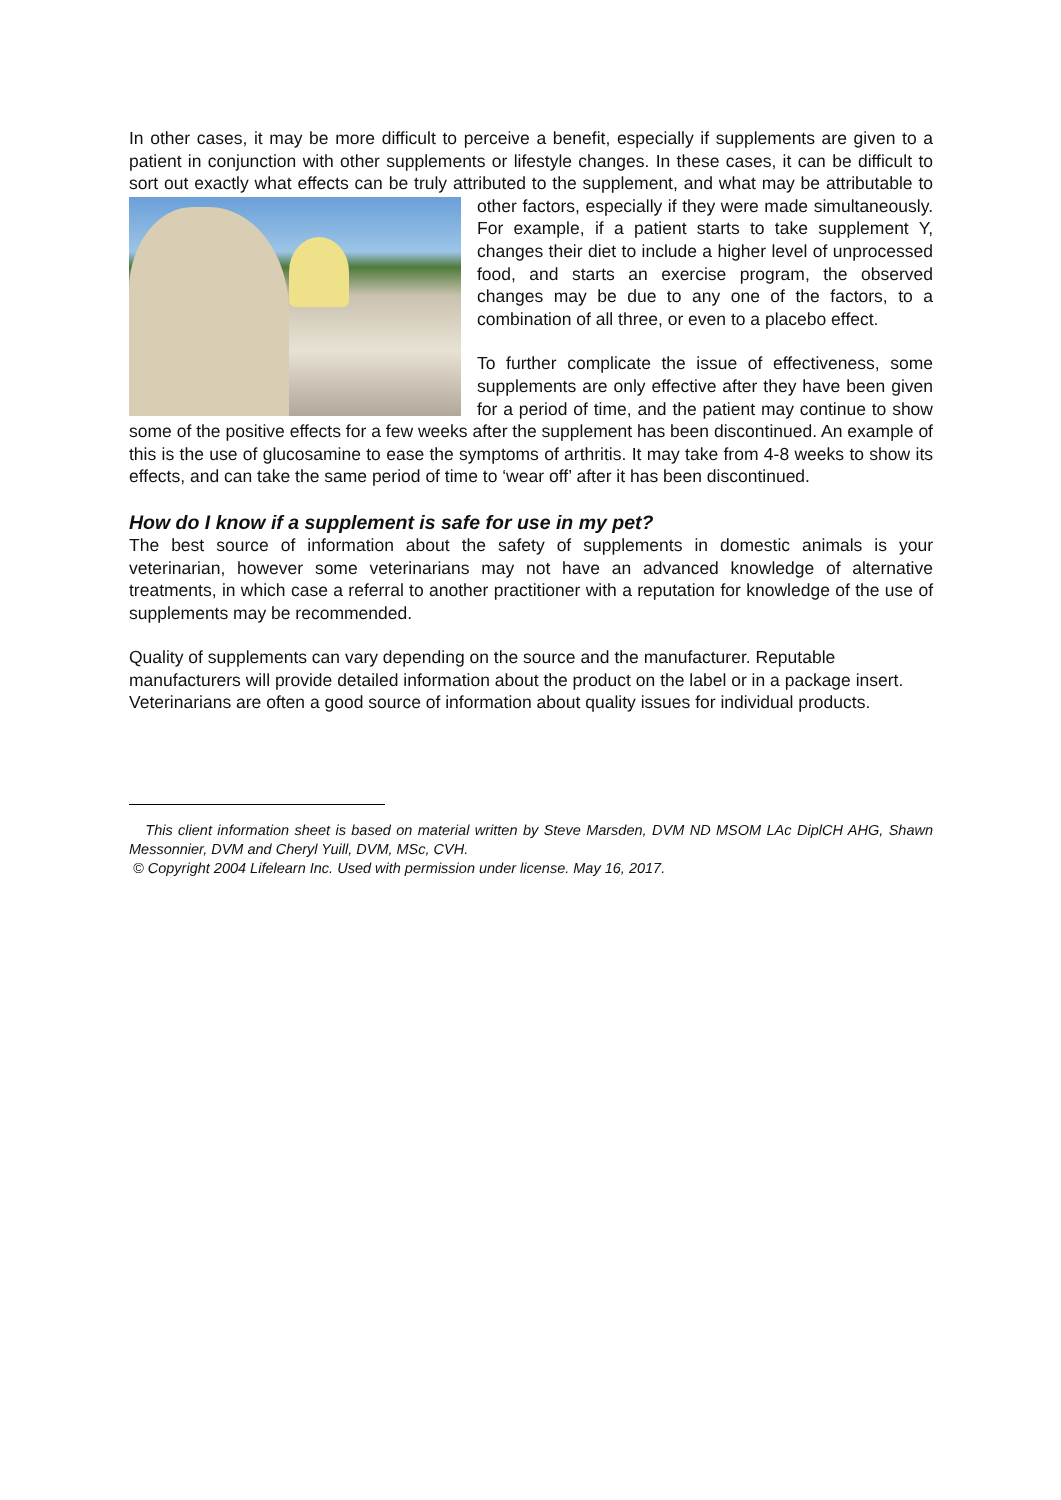In other cases, it may be more difficult to perceive a benefit, especially if supplements are given to a patient in conjunction with other supplements or lifestyle changes. In these cases, it can be difficult to sort out exactly what effects can be truly attributed to the supplement, and what may be attributable to other factors, especially if they were made simultaneously. For example, if a patient starts to take supplement Y, changes their diet to include a higher level of unprocessed food, and starts an exercise program, the observed changes may be due to any one of the factors, to a combination of all three, or even to a placebo effect.
To further complicate the issue of effectiveness, some supplements are only effective after they have been given for a period of time, and the patient may continue to show some of the positive effects for a few weeks after the supplement has been discontinued. An example of this is the use of glucosamine to ease the symptoms of arthritis. It may take from 4-8 weeks to show its effects, and can take the same period of time to ‘wear off’ after it has been discontinued.
How do I know if a supplement is safe for use in my pet?
The best source of information about the safety of supplements in domestic animals is your veterinarian, however some veterinarians may not have an advanced knowledge of alternative treatments, in which case a referral to another practitioner with a reputation for knowledge of the use of supplements may be recommended.
Quality of supplements can vary depending on the source and the manufacturer. Reputable manufacturers will provide detailed information about the product on the label or in a package insert. Veterinarians are often a good source of information about quality issues for individual products.
This client information sheet is based on material written by Steve Marsden, DVM ND MSOM LAc DiplCH AHG, Shawn Messonnier, DVM and Cheryl Yuill, DVM, MSc, CVH.
© Copyright 2004 Lifelearn Inc. Used with permission under license. May 16, 2017.